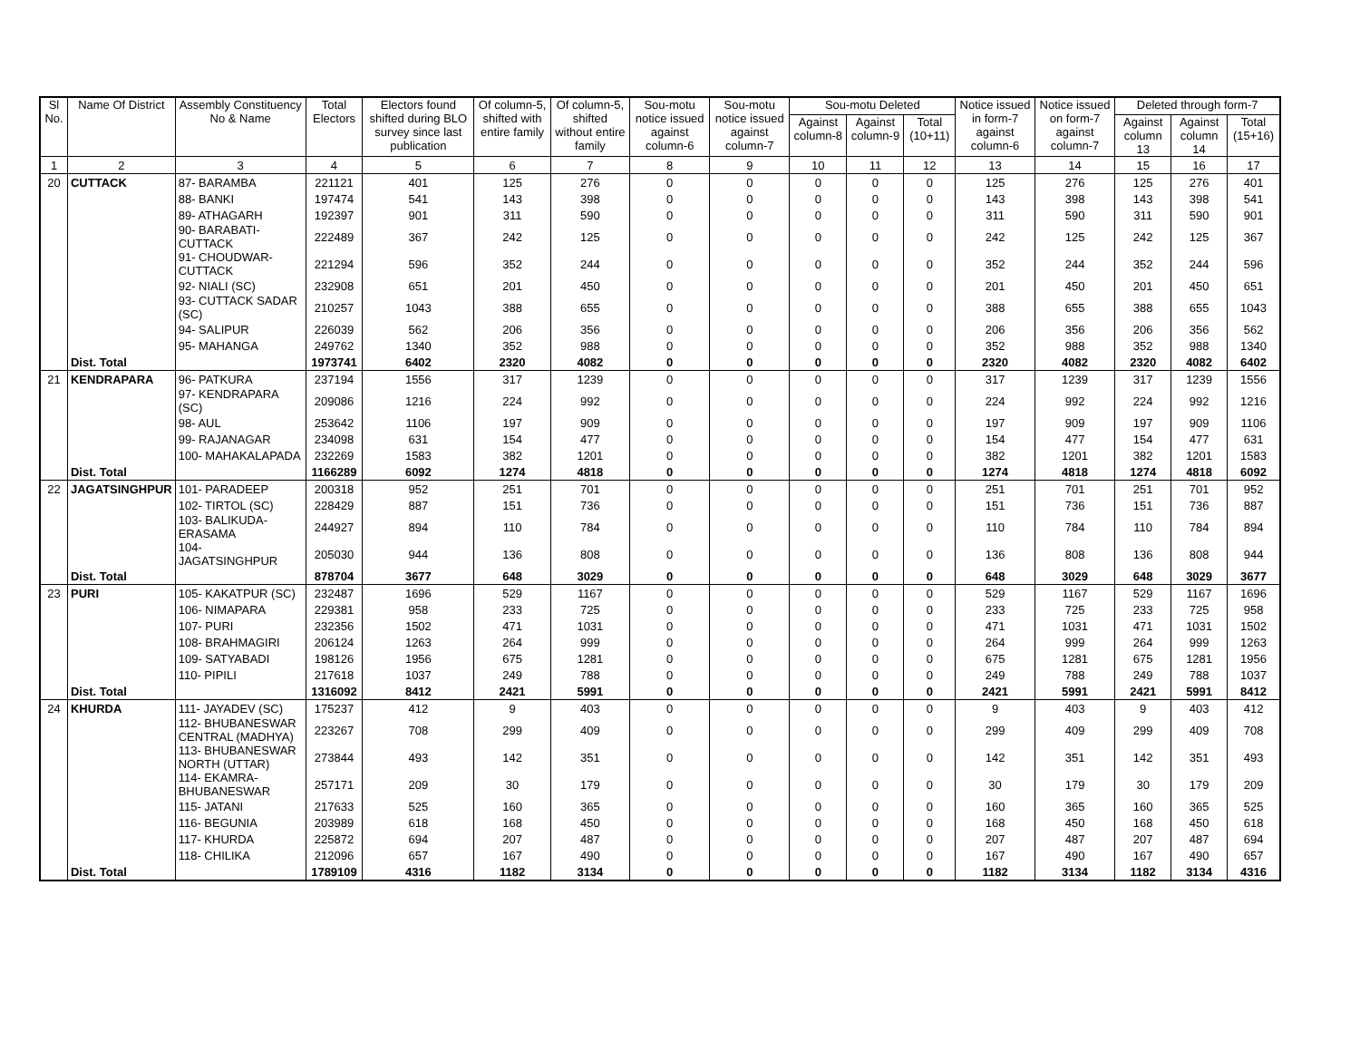| Sl No. | Name Of District | Assembly Constituency No & Name | Total Electors | Electors found shifted during BLO survey since last publication | Of column-5, shifted with entire family | Of column-5, shifted without entire family | Sou-motu notice issued against column-6 | Sou-motu notice issued against column-7 | Sou-motu Deleted | | | Notice issued in form-7 against column-6 | Notice issued on form-7 against column-7 | Deleted through form-7 | | |
| --- | --- | --- | --- | --- | --- | --- | --- | --- | --- | --- | --- | --- | --- | --- | --- | --- |
| | | | | | | | | | Against column-8 | Against column-9 | Total (10+11) | | | Against column 13 | Against column 14 | Total (15+16) |
| 1 | 2 | 3 | 4 | 5 | 6 | 7 | 8 | 9 | 10 | 11 | 12 | 13 | 14 | 15 | 16 | 17 |
| 20 | CUTTACK | 87- BARAMBA | 221121 | 401 | 125 | 276 | 0 | 0 | 0 | 0 | 0 | 125 | 276 | 125 | 276 | 401 |
| | | 88- BANKI | 197474 | 541 | 143 | 398 | 0 | 0 | 0 | 0 | 0 | 143 | 398 | 143 | 398 | 541 |
| | | 89- ATHAGARH | 192397 | 901 | 311 | 590 | 0 | 0 | 0 | 0 | 0 | 311 | 590 | 311 | 590 | 901 |
| | | 90- BARABATI-CUTTACK | 222489 | 367 | 242 | 125 | 0 | 0 | 0 | 0 | 0 | 242 | 125 | 242 | 125 | 367 |
| | | 91- CHOUDWAR-CUTTACK | 221294 | 596 | 352 | 244 | 0 | 0 | 0 | 0 | 0 | 352 | 244 | 352 | 244 | 596 |
| | | 92- NIALI (SC) | 232908 | 651 | 201 | 450 | 0 | 0 | 0 | 0 | 0 | 201 | 450 | 201 | 450 | 651 |
| | | 93- CUTTACK SADAR (SC) | 210257 | 1043 | 388 | 655 | 0 | 0 | 0 | 0 | 0 | 388 | 655 | 388 | 655 | 1043 |
| | | 94- SALIPUR | 226039 | 562 | 206 | 356 | 0 | 0 | 0 | 0 | 0 | 206 | 356 | 206 | 356 | 562 |
| | | 95- MAHANGA | 249762 | 1340 | 352 | 988 | 0 | 0 | 0 | 0 | 0 | 352 | 988 | 352 | 988 | 1340 |
| | Dist. Total | | 1973741 | 6402 | 2320 | 4082 | 0 | 0 | 0 | 0 | 0 | 2320 | 4082 | 2320 | 4082 | 6402 |
| 21 | KENDRAPARA | 96- PATKURA | 237194 | 1556 | 317 | 1239 | 0 | 0 | 0 | 0 | 0 | 317 | 1239 | 317 | 1239 | 1556 |
| | | 97- KENDRAPARA (SC) | 209086 | 1216 | 224 | 992 | 0 | 0 | 0 | 0 | 0 | 224 | 992 | 224 | 992 | 1216 |
| | | 98- AUL | 253642 | 1106 | 197 | 909 | 0 | 0 | 0 | 0 | 0 | 197 | 909 | 197 | 909 | 1106 |
| | | 99- RAJANAGAR | 234098 | 631 | 154 | 477 | 0 | 0 | 0 | 0 | 0 | 154 | 477 | 154 | 477 | 631 |
| | | 100- MAHAKALAPADA | 232269 | 1583 | 382 | 1201 | 0 | 0 | 0 | 0 | 0 | 382 | 1201 | 382 | 1201 | 1583 |
| | Dist. Total | | 1166289 | 6092 | 1274 | 4818 | 0 | 0 | 0 | 0 | 0 | 1274 | 4818 | 1274 | 4818 | 6092 |
| 22 | JAGATSINGHPUR | 101- PARADEEP | 200318 | 952 | 251 | 701 | 0 | 0 | 0 | 0 | 0 | 251 | 701 | 251 | 701 | 952 |
| | | 102- TIRTOL (SC) | 228429 | 887 | 151 | 736 | 0 | 0 | 0 | 0 | 0 | 151 | 736 | 151 | 736 | 887 |
| | | 103- BALIKUDA-ERASAMA | 244927 | 894 | 110 | 784 | 0 | 0 | 0 | 0 | 0 | 110 | 784 | 110 | 784 | 894 |
| | | 104- JAGATSINGHPUR | 205030 | 944 | 136 | 808 | 0 | 0 | 0 | 0 | 0 | 136 | 808 | 136 | 808 | 944 |
| | Dist. Total | | 878704 | 3677 | 648 | 3029 | 0 | 0 | 0 | 0 | 0 | 648 | 3029 | 648 | 3029 | 3677 |
| 23 | PURI | 105- KAKATPUR (SC) | 232487 | 1696 | 529 | 1167 | 0 | 0 | 0 | 0 | 0 | 529 | 1167 | 529 | 1167 | 1696 |
| | | 106- NIMAPARA | 229381 | 958 | 233 | 725 | 0 | 0 | 0 | 0 | 0 | 233 | 725 | 233 | 725 | 958 |
| | | 107- PURI | 232356 | 1502 | 471 | 1031 | 0 | 0 | 0 | 0 | 0 | 471 | 1031 | 471 | 1031 | 1502 |
| | | 108- BRAHMAGIRI | 206124 | 1263 | 264 | 999 | 0 | 0 | 0 | 0 | 0 | 264 | 999 | 264 | 999 | 1263 |
| | | 109- SATYABADI | 198126 | 1956 | 675 | 1281 | 0 | 0 | 0 | 0 | 0 | 675 | 1281 | 675 | 1281 | 1956 |
| | | 110- PIPILI | 217618 | 1037 | 249 | 788 | 0 | 0 | 0 | 0 | 0 | 249 | 788 | 249 | 788 | 1037 |
| | Dist. Total | | 1316092 | 8412 | 2421 | 5991 | 0 | 0 | 0 | 0 | 0 | 2421 | 5991 | 2421 | 5991 | 8412 |
| 24 | KHURDA | 111- JAYADEV (SC) | 175237 | 412 | 9 | 403 | 0 | 0 | 0 | 0 | 0 | 9 | 403 | 9 | 403 | 412 |
| | | 112- BHUBANESWAR CENTRAL (MADHYA) | 223267 | 708 | 299 | 409 | 0 | 0 | 0 | 0 | 0 | 299 | 409 | 299 | 409 | 708 |
| | | 113- BHUBANESWAR NORTH (UTTAR) | 273844 | 493 | 142 | 351 | 0 | 0 | 0 | 0 | 0 | 142 | 351 | 142 | 351 | 493 |
| | | 114- EKAMRA-BHUBANESWAR | 257171 | 209 | 30 | 179 | 0 | 0 | 0 | 0 | 0 | 30 | 179 | 30 | 179 | 209 |
| | | 115- JATANI | 217633 | 525 | 160 | 365 | 0 | 0 | 0 | 0 | 0 | 160 | 365 | 160 | 365 | 525 |
| | | 116- BEGUNIA | 203989 | 618 | 168 | 450 | 0 | 0 | 0 | 0 | 0 | 168 | 450 | 168 | 450 | 618 |
| | | 117- KHURDA | 225872 | 694 | 207 | 487 | 0 | 0 | 0 | 0 | 0 | 207 | 487 | 207 | 487 | 694 |
| | | 118- CHILIKA | 212096 | 657 | 167 | 490 | 0 | 0 | 0 | 0 | 0 | 167 | 490 | 167 | 490 | 657 |
| | Dist. Total | | 1789109 | 4316 | 1182 | 3134 | 0 | 0 | 0 | 0 | 0 | 1182 | 3134 | 1182 | 3134 | 4316 |